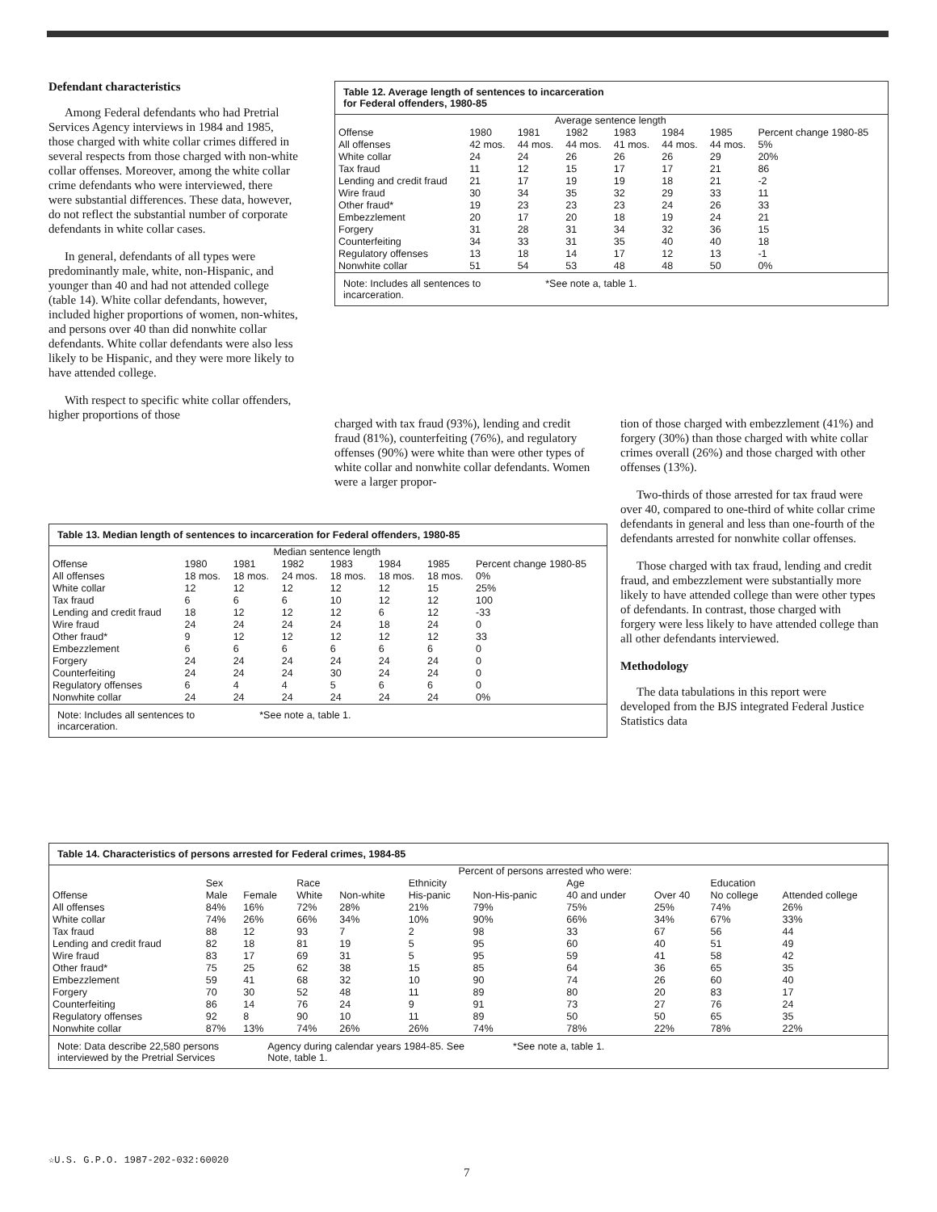Defendant characteristics
Among Federal defendants who had Pretrial Services Agency interviews in 1984 and 1985, those charged with white collar crimes differed in several respects from those charged with non-white collar offenses. Moreover, among the white collar crime defendants who were interviewed, there were substantial differences. These data, however, do not reflect the substantial number of corporate defendants in white collar cases.
In general, defendants of all types were predominantly male, white, non-Hispanic, and younger than 40 and had not attended college (table 14). White collar defendants, however, included higher proportions of women, non-whites, and persons over 40 than did nonwhite collar defendants. White collar defendants were also less likely to be Hispanic, and they were more likely to have attended college.
With respect to specific white collar offenders, higher proportions of those
Table 12. Average length of sentences to incarceration
for Federal offenders, 1980-85
| | Average sentence length | | | | | | |
| --- | --- | --- | --- | --- | --- | --- | --- |
| Offense | 1980 | 1981 | 1982 | 1983 | 1984 | 1985 | Percent change 1980-85 |
| All offenses | 42 mos. | 44 mos. | 44 mos. | 41 mos. | 44 mos. | 44 mos. | 5% |
| White collar | 24 | 24 | 26 | 26 | 26 | 29 | 20% |
| Tax fraud | 11 | 12 | 15 | 17 | 17 | 21 | 86 |
| Lending and credit fraud | 21 | 17 | 19 | 19 | 18 | 21 | -2 |
| Wire fraud | 30 | 34 | 35 | 32 | 29 | 33 | 11 |
| Other fraud* | 19 | 23 | 23 | 23 | 24 | 26 | 33 |
| Embezzlement | 20 | 17 | 20 | 18 | 19 | 24 | 21 |
| Forgery | 31 | 28 | 31 | 34 | 32 | 36 | 15 |
| Counterfeiting | 34 | 33 | 31 | 35 | 40 | 40 | 18 |
| Regulatory offenses | 13 | 18 | 14 | 17 | 12 | 13 | -1 |
| Nonwhite collar | 51 | 54 | 53 | 48 | 48 | 50 | 0% |
Note: Includes all sentences to
incarceration. *See note a, table 1.
charged with tax fraud (93%), lending and credit fraud (81%), counterfeiting (76%), and regulatory offenses (90%) were white than were other types of white collar and nonwhite collar defendants. Women were a larger propor-
Table 13. Median length of sentences to incarceration for Federal offenders, 1980-85
| | Median sentence length | | | | | | |
| --- | --- | --- | --- | --- | --- | --- | --- |
| Offense | 1980 | 1981 | 1982 | 1983 | 1984 | 1985 | Percent change 1980-85 |
| All offenses | 18 mos. | 18 mos. | 24 mos. | 18 mos. | 18 mos. | 18 mos. | 0% |
| White collar | 12 | 12 | 12 | 12 | 12 | 15 | 25% |
| Tax fraud | 6 | 6 | 6 | 10 | 12 | 12 | 100 |
| Lending and credit fraud | 18 | 12 | 12 | 12 | 6 | 12 | -33 |
| Wire fraud | 24 | 24 | 24 | 24 | 18 | 24 | 0 |
| Other fraud* | 9 | 12 | 12 | 12 | 12 | 12 | 33 |
| Embezzlement | 6 | 6 | 6 | 6 | 6 | 6 | 0 |
| Forgery | 24 | 24 | 24 | 24 | 24 | 24 | 0 |
| Counterfeiting | 24 | 24 | 24 | 30 | 24 | 24 | 0 |
| Regulatory offenses | 6 | 4 | 4 | 5 | 6 | 6 | 0 |
| Nonwhite collar | 24 | 24 | 24 | 24 | 24 | 24 | 0% |
Note: Includes all sentences to
incarceration. *See note a, table 1.
tion of those charged with embezzlement (41%) and forgery (30%) than those charged with white collar crimes overall (26%) and those charged with other offenses (13%).
Two-thirds of those arrested for tax fraud were over 40, compared to one-third of white collar crime defendants in general and less than one-fourth of the defendants arrested for nonwhite collar offenses.
Those charged with tax fraud, lending and credit fraud, and embezzlement were substantially more likely to have attended college than were other types of defendants. In contrast, those charged with forgery were less likely to have attended college than all other defendants interviewed.
Methodology
The data tabulations in this report were developed from the BJS integrated Federal Justice Statistics data
Table 14. Characteristics of persons arrested for Federal crimes, 1984-85
| | Percent of persons arrested who were: | | | | | | | | | |
| --- | --- | --- | --- | --- | --- | --- | --- | --- | --- | --- |
| | Sex | | Race | | Ethnicity | | Age | | Education | |
| Offense | Male | Female | White | Non-white | His-panic | Non-His-panic | 40 and under | Over 40 | No college | Attended college |
| All offenses | 84% | 16% | 72% | 28% | 21% | 79% | 75% | 25% | 74% | 26% |
| White collar | 74% | 26% | 66% | 34% | 10% | 90% | 66% | 34% | 67% | 33% |
| Tax fraud | 88 | 12 | 93 | 7 | 2 | 98 | 33 | 67 | 56 | 44 |
| Lending and credit fraud | 82 | 18 | 81 | 19 | 5 | 95 | 60 | 40 | 51 | 49 |
| Wire fraud | 83 | 17 | 69 | 31 | 5 | 95 | 59 | 41 | 58 | 42 |
| Other fraud* | 75 | 25 | 62 | 38 | 15 | 85 | 64 | 36 | 65 | 35 |
| Embezzlement | 59 | 41 | 68 | 32 | 10 | 90 | 74 | 26 | 60 | 40 |
| Forgery | 70 | 30 | 52 | 48 | 11 | 89 | 80 | 20 | 83 | 17 |
| Counterfeiting | 86 | 14 | 76 | 24 | 9 | 91 | 73 | 27 | 76 | 24 |
| Regulatory offenses | 92 | 8 | 90 | 10 | 11 | 89 | 50 | 50 | 65 | 35 |
| Nonwhite collar | 87% | 13% | 74% | 26% | 26% | 74% | 78% | 22% | 78% | 22% |
Note: Data describe 22,580 persons
interviewed by the Pretrial Services Agency during calendar years 1984-85. See
Note, table 1. *See note a, table 1.
☆U.S. G.P.O. 1987-202-032:60020
7